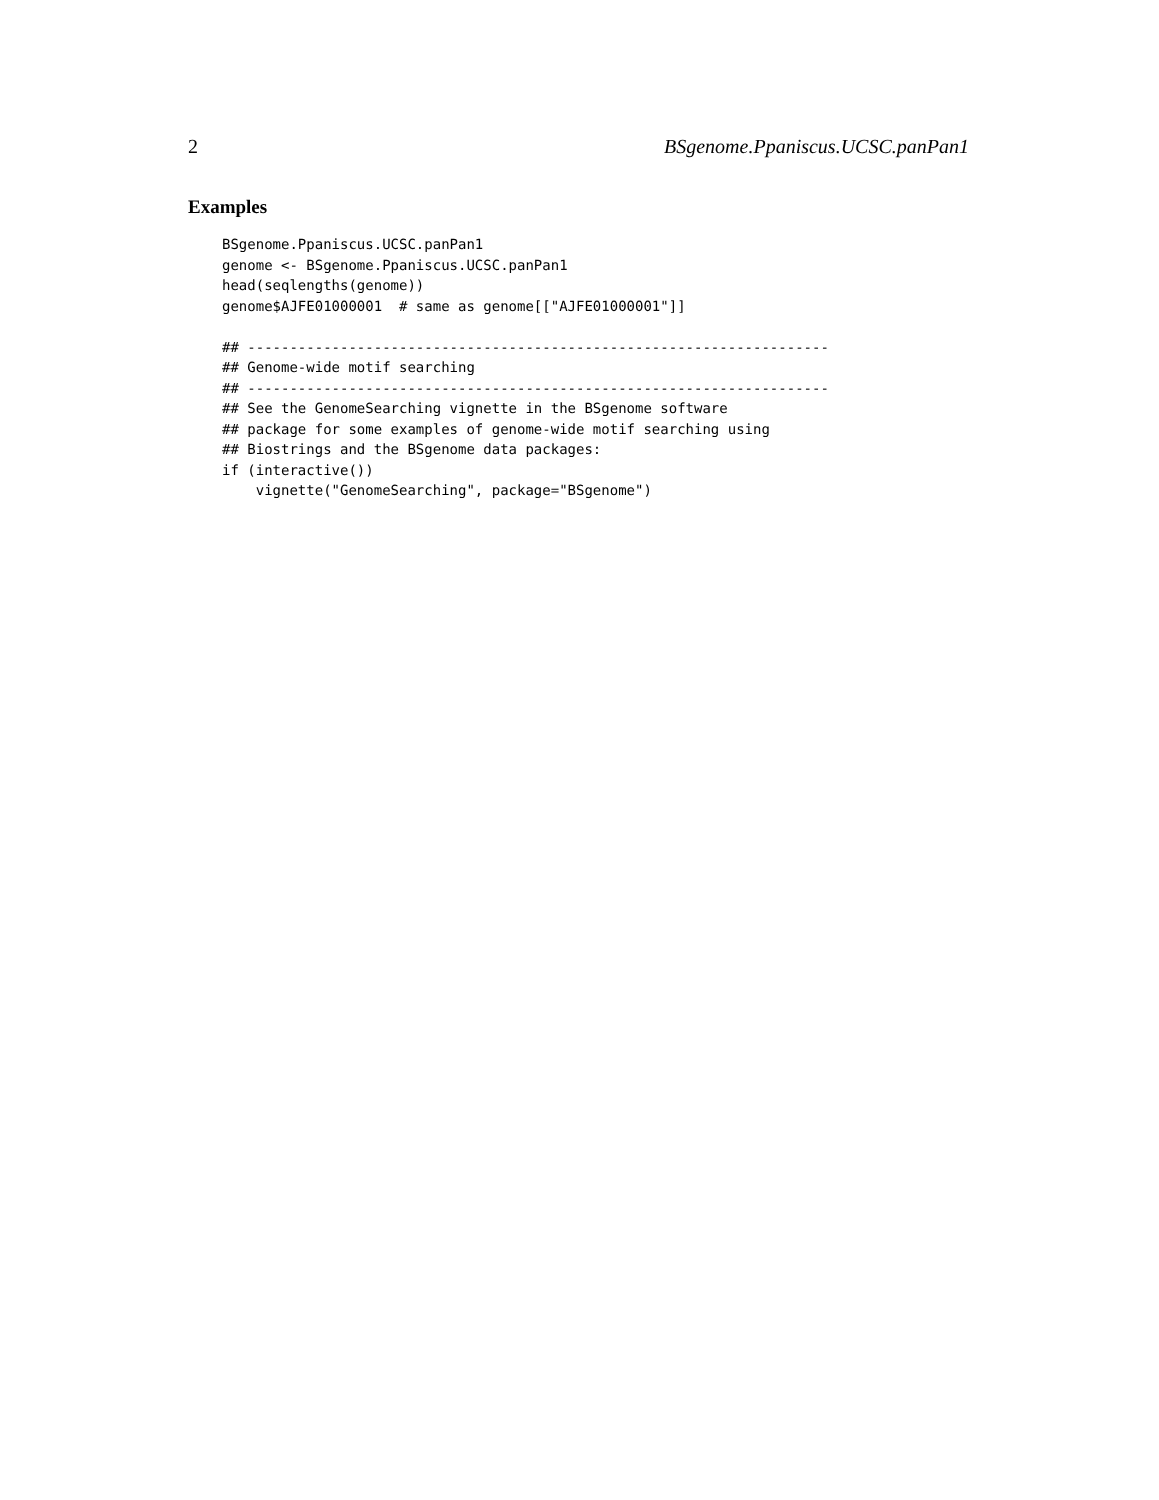2 BSgenome.Ppaniscus.UCSC.panPan1
Examples
BSgenome.Ppaniscus.UCSC.panPan1
genome <- BSgenome.Ppaniscus.UCSC.panPan1
head(seqlengths(genome))
genome$AJFE01000001  # same as genome[["AJFE01000001"]]

## ---------------------------------------------------------------------
## Genome-wide motif searching
## ---------------------------------------------------------------------
## See the GenomeSearching vignette in the BSgenome software
## package for some examples of genome-wide motif searching using
## Biostrings and the BSgenome data packages:
if (interactive())
    vignette("GenomeSearching", package="BSgenome")